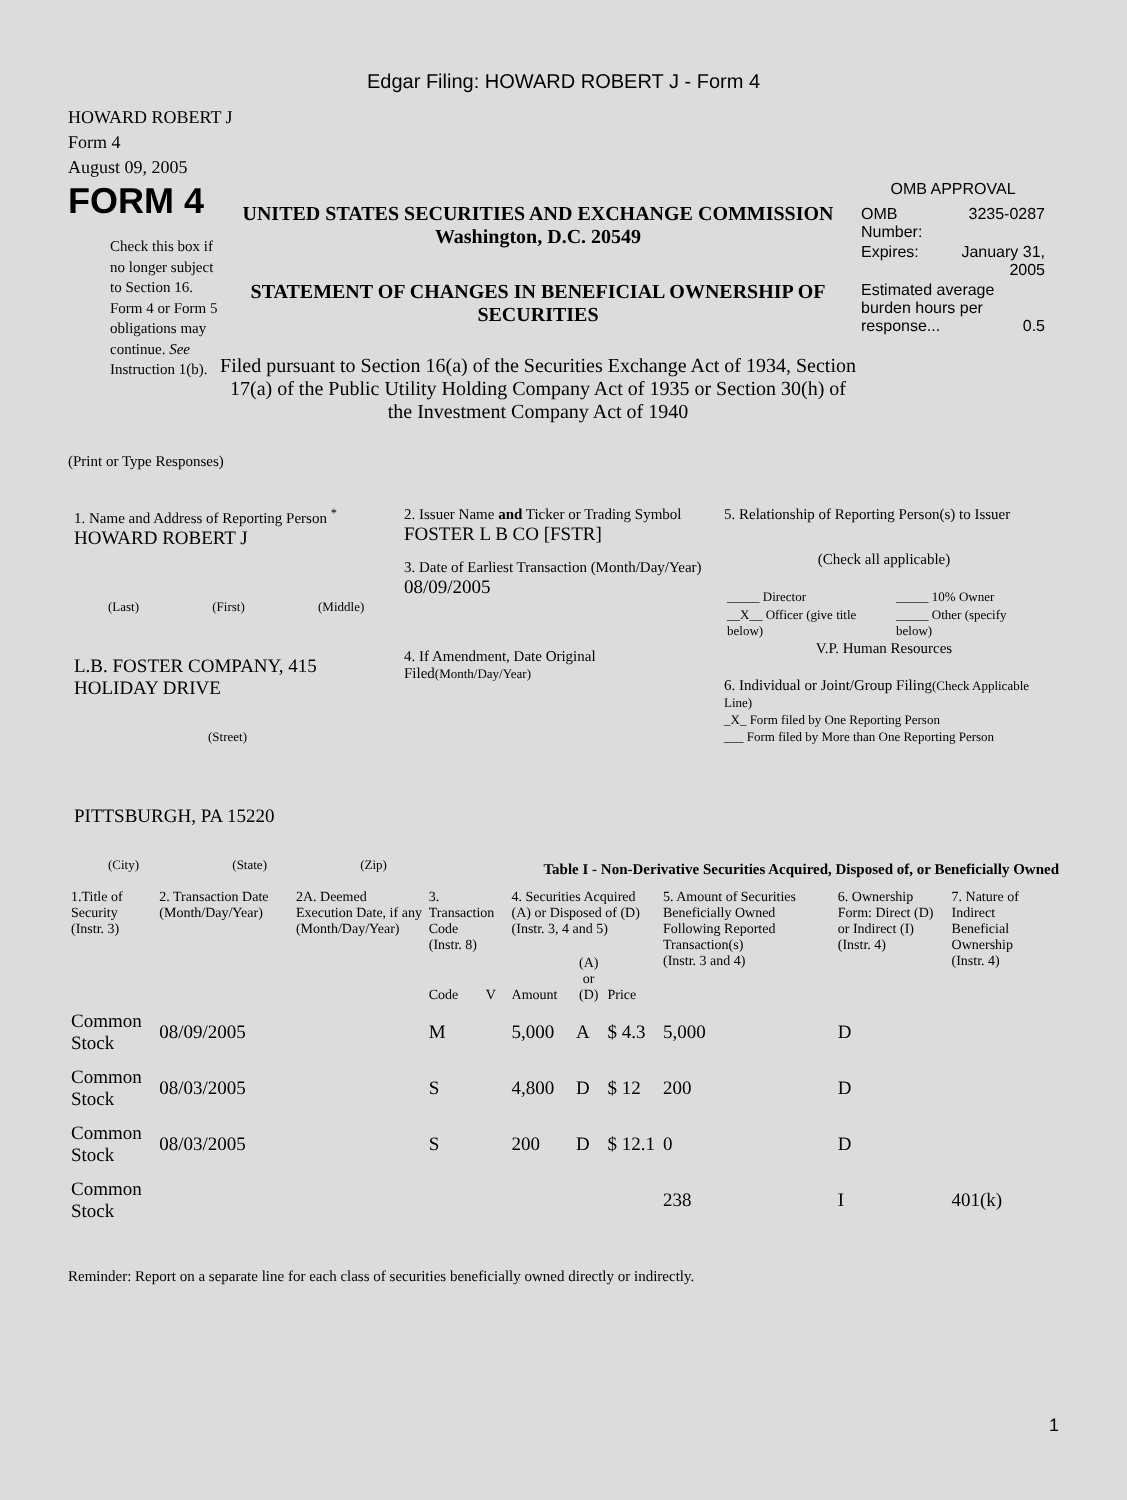Edgar Filing: HOWARD ROBERT J - Form 4
HOWARD ROBERT J
Form 4
August 09, 2005
FORM 4
Check this box if no longer subject to Section 16. Form 4 or Form 5 obligations may continue. See Instruction 1(b).
UNITED STATES SECURITIES AND EXCHANGE COMMISSION
Washington, D.C. 20549
STATEMENT OF CHANGES IN BENEFICIAL OWNERSHIP OF SECURITIES
Filed pursuant to Section 16(a) of the Securities Exchange Act of 1934, Section 17(a) of the Public Utility Holding Company Act of 1935 or Section 30(h) of the Investment Company Act of 1940
OMB APPROVAL
| OMB Number: | 3235-0287 |
| Expires: | January 31, 2005 |
| Estimated average burden hours per response... 0.5 | |
(Print or Type Responses)
1. Name and Address of Reporting Person <sup>*</sup>
HOWARD ROBERT J
(Last) (First) (Middle)
L.B. FOSTER COMPANY, 415 HOLIDAY DRIVE
(Street)
PITTSBURGH, PA 15220
(City) (State) (Zip)
2. Issuer Name and Ticker or Trading Symbol
FOSTER L B CO [FSTR]
3. Date of Earliest Transaction (Month/Day/Year)
08/09/2005
4. If Amendment, Date Original Filed(Month/Day/Year)
5. Relationship of Reporting Person(s) to Issuer
(Check all applicable)
| _____ Director | _____ 10% Owner |
| __X__ Officer (give title below) | _____ Other (specify below) |
V.P. Human Resources
6. Individual or Joint/Group Filing(Check Applicable Line)
_X_ Form filed by One Reporting Person
___ Form filed by More than One Reporting Person
Table I - Non-Derivative Securities Acquired, Disposed of, or Beneficially Owned
| 1.Title of Security (Instr. 3) | 2. Transaction Date (Month/Day/Year) | 2A. Deemed Execution Date, if any (Month/Day/Year) | 3. Transaction Code (Instr. 8) | | 4. Securities Acquired (A) or Disposed of (D) (Instr. 3, 4 and 5) | | | 5. Amount of Securities Beneficially Owned Following Reported Transaction(s) (Instr. 3 and 4) | 6. Ownership Form: Direct (D) or Indirect (I) (Instr. 4) | 7. Nature of Indirect Beneficial Ownership (Instr. 4) |
| | | | Code | V | Amount | (A) or (D) | Price | | | |
| Common Stock | 08/09/2005 | | M | | 5,000 | A | $ 4.3 | 5,000 | D | |
| Common Stock | 08/03/2005 | | S | | 4,800 | D | $ 12 | 200 | D | |
| Common Stock | 08/03/2005 | | S | | 200 | D | $ 12.1 | 0 | D | |
| Common Stock | | | | | | | | 238 | I | 401(k) |
Reminder: Report on a separate line for each class of securities beneficially owned directly or indirectly.
1